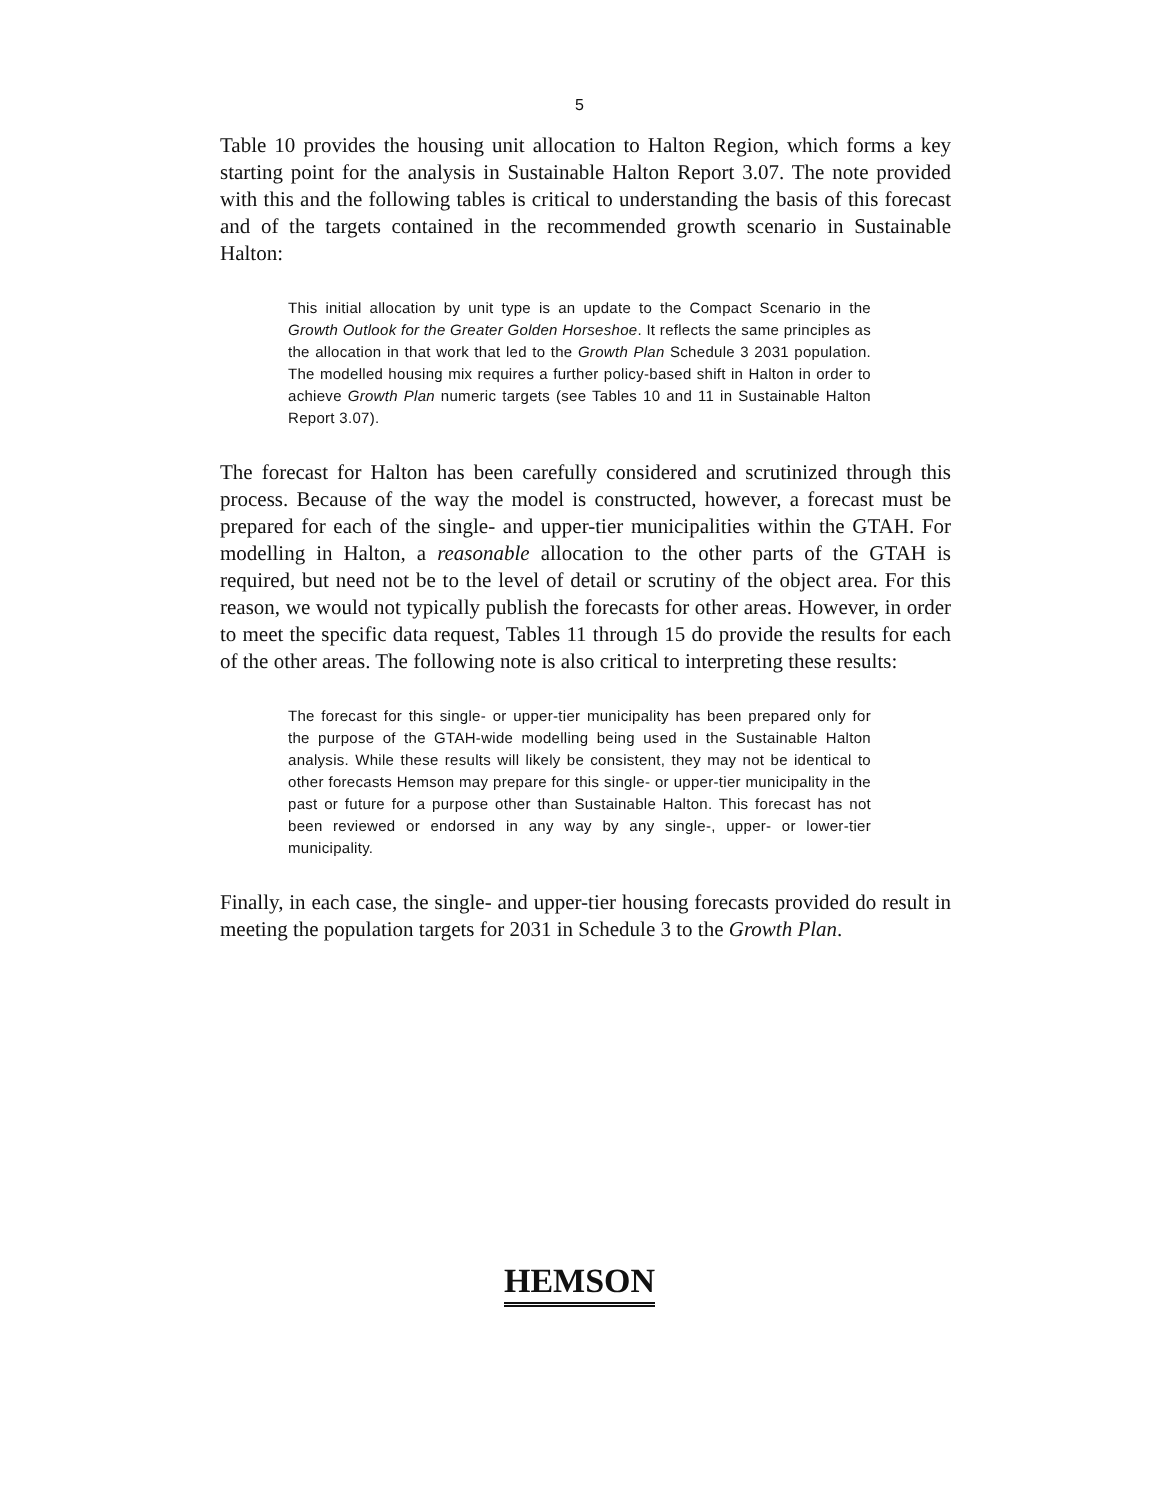5
Table 10 provides the housing unit allocation to Halton Region, which forms a key starting point for the analysis in Sustainable Halton Report 3.07. The note provided with this and the following tables is critical to understanding the basis of this forecast and of the targets contained in the recommended growth scenario in Sustainable Halton:
This initial allocation by unit type is an update to the Compact Scenario in the Growth Outlook for the Greater Golden Horseshoe. It reflects the same principles as the allocation in that work that led to the Growth Plan Schedule 3 2031 population. The modelled housing mix requires a further policy-based shift in Halton in order to achieve Growth Plan numeric targets (see Tables 10 and 11 in Sustainable Halton Report 3.07).
The forecast for Halton has been carefully considered and scrutinized through this process. Because of the way the model is constructed, however, a forecast must be prepared for each of the single- and upper-tier municipalities within the GTAH. For modelling in Halton, a reasonable allocation to the other parts of the GTAH is required, but need not be to the level of detail or scrutiny of the object area. For this reason, we would not typically publish the forecasts for other areas. However, in order to meet the specific data request, Tables 11 through 15 do provide the results for each of the other areas. The following note is also critical to interpreting these results:
The forecast for this single- or upper-tier municipality has been prepared only for the purpose of the GTAH-wide modelling being used in the Sustainable Halton analysis. While these results will likely be consistent, they may not be identical to other forecasts Hemson may prepare for this single- or upper-tier municipality in the past or future for a purpose other than Sustainable Halton. This forecast has not been reviewed or endorsed in any way by any single-, upper- or lower-tier municipality.
Finally, in each case, the single- and upper-tier housing forecasts provided do result in meeting the population targets for 2031 in Schedule 3 to the Growth Plan.
HEMSON